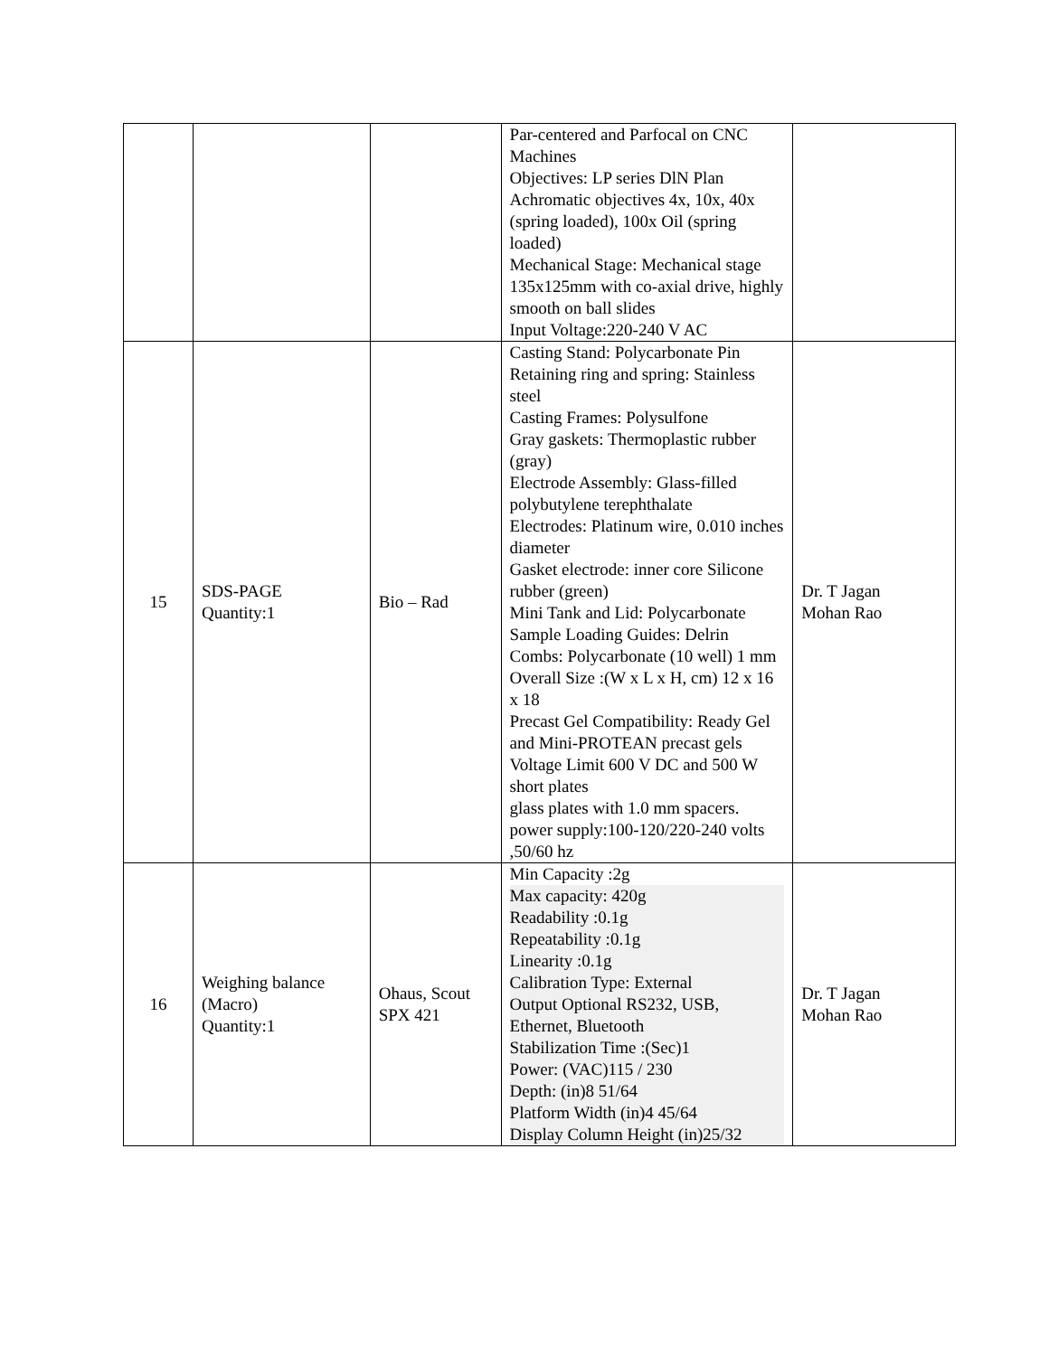| | | | Par-centered and Parfocal on CNC Machines Objectives: LP series DlN Plan Achromatic objectives 4x, 10x, 40x (spring loaded), 100x Oil (spring loaded) Mechanical Stage: Mechanical stage 135x125mm with co-axial drive, highly smooth on ball slides Input Voltage:220-240 V AC | |
| 15 | SDS-PAGE Quantity:1 | Bio – Rad | Casting Stand: Polycarbonate Pin Retaining ring and spring: Stainless steel Casting Frames: Polysulfone Gray gaskets: Thermoplastic rubber (gray) Electrode Assembly: Glass-filled polybutylene terephthalate Electrodes: Platinum wire, 0.010 inches diameter Gasket electrode: inner core Silicone rubber (green) Mini Tank and Lid: Polycarbonate Sample Loading Guides: Delrin Combs: Polycarbonate (10 well) 1 mm Overall Size :(W x L x H, cm) 12 x 16 x 18 Precast Gel Compatibility: Ready Gel and Mini-PROTEAN precast gels Voltage Limit 600 V DC and 500 W short plates glass plates with 1.0 mm spacers. power supply:100-120/220-240 volts ,50/60 hz | Dr. T Jagan Mohan Rao |
| 16 | Weighing balance (Macro) Quantity:1 | Ohaus, Scout SPX 421 | Min Capacity :2g Max capacity: 420g Readability :0.1g Repeatability :0.1g Linearity :0.1g Calibration Type: External Output Optional RS232, USB, Ethernet, Bluetooth Stabilization Time :(Sec)1 Power: (VAC)115 / 230 Depth: (in)8 51/64 Platform Width (in)4 45/64 Display Column Height (in)25/32 | Dr. T Jagan Mohan Rao |